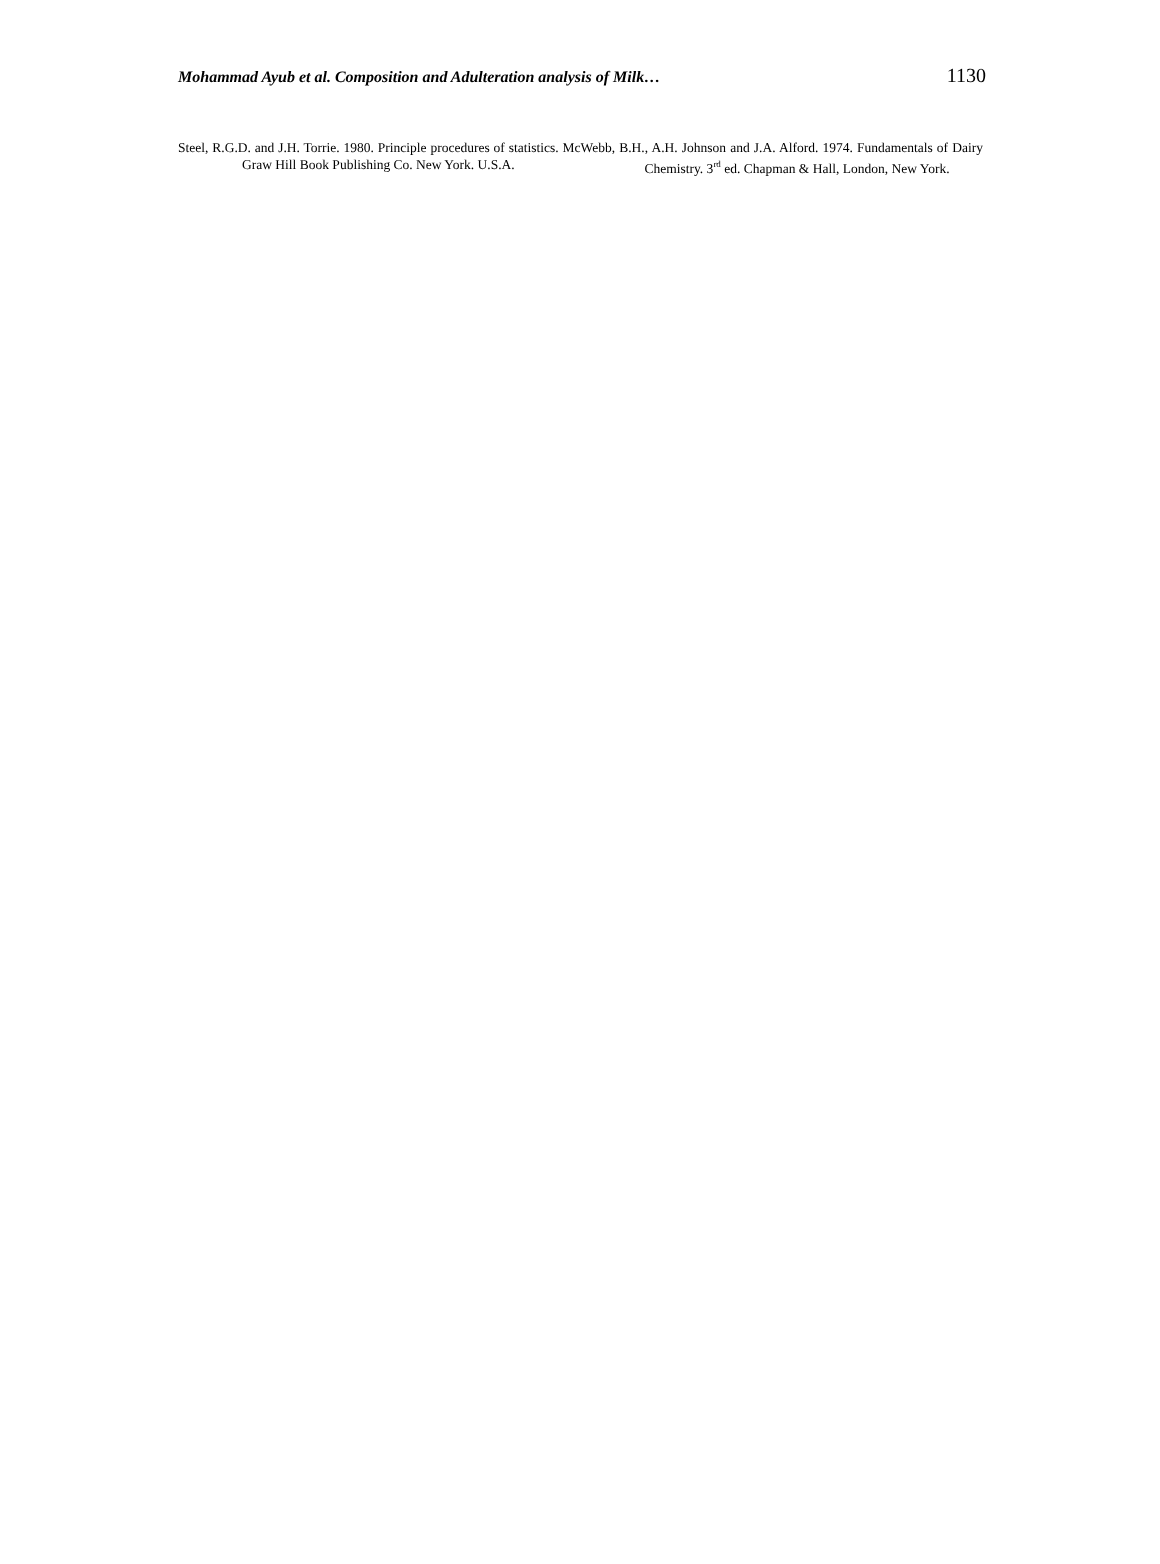Mohammad Ayub et al. Composition and Adulteration analysis of Milk… 1130
Steel, R.G.D. and J.H. Torrie. 1980. Principle procedures of statistics. Mc Graw Hill Book Publishing Co. New York. U.S.A.
Webb, B.H., A.H. Johnson and J.A. Alford. 1974. Fundamentals of Dairy Chemistry. 3<sup>rd</sup> ed. Chapman & Hall, London, New York.